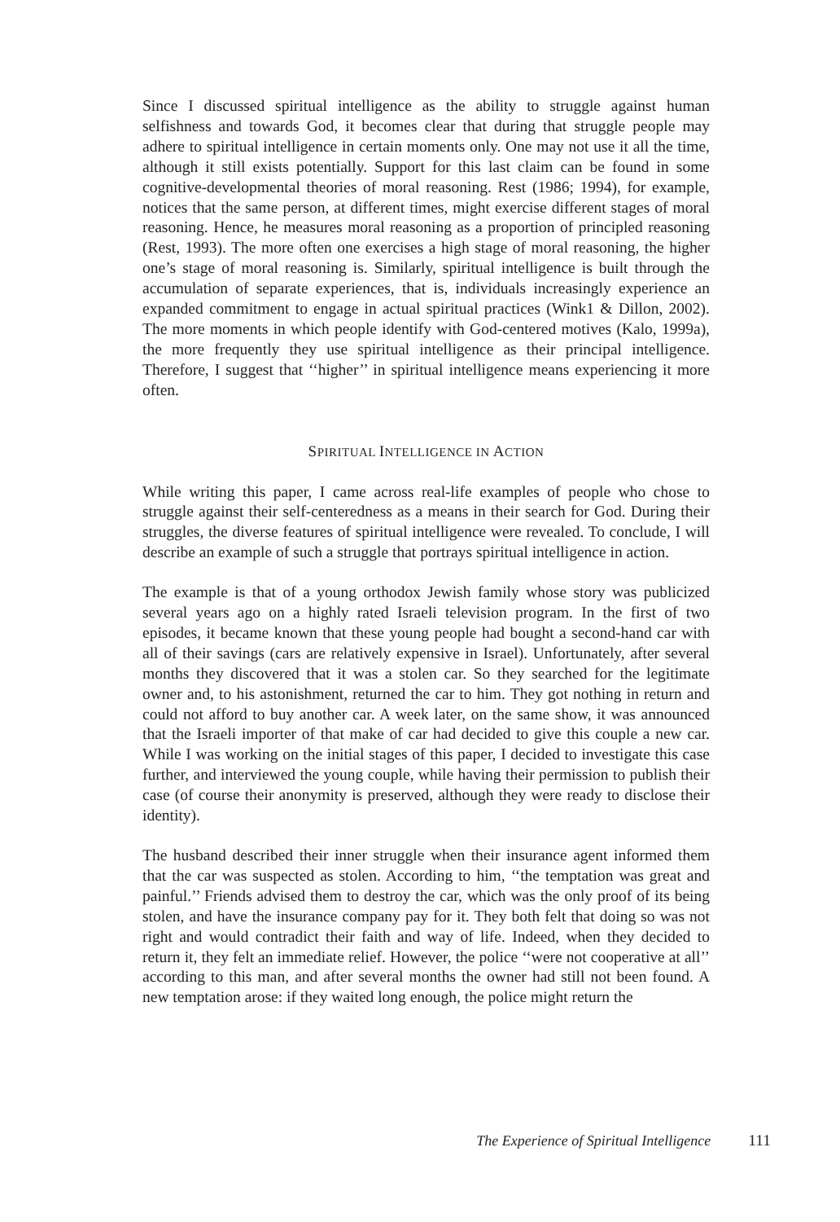Since I discussed spiritual intelligence as the ability to struggle against human selfishness and towards God, it becomes clear that during that struggle people may adhere to spiritual intelligence in certain moments only. One may not use it all the time, although it still exists potentially. Support for this last claim can be found in some cognitive-developmental theories of moral reasoning. Rest (1986; 1994), for example, notices that the same person, at different times, might exercise different stages of moral reasoning. Hence, he measures moral reasoning as a proportion of principled reasoning (Rest, 1993). The more often one exercises a high stage of moral reasoning, the higher one’s stage of moral reasoning is. Similarly, spiritual intelligence is built through the accumulation of separate experiences, that is, individuals increasingly experience an expanded commitment to engage in actual spiritual practices (Wink1 & Dillon, 2002). The more moments in which people identify with God-centered motives (Kalo, 1999a), the more frequently they use spiritual intelligence as their principal intelligence. Therefore, I suggest that ‘‘higher’’ in spiritual intelligence means experiencing it more often.
SPIRITUAL INTELLIGENCE IN ACTION
While writing this paper, I came across real-life examples of people who chose to struggle against their self-centeredness as a means in their search for God. During their struggles, the diverse features of spiritual intelligence were revealed. To conclude, I will describe an example of such a struggle that portrays spiritual intelligence in action.
The example is that of a young orthodox Jewish family whose story was publicized several years ago on a highly rated Israeli television program. In the first of two episodes, it became known that these young people had bought a second-hand car with all of their savings (cars are relatively expensive in Israel). Unfortunately, after several months they discovered that it was a stolen car. So they searched for the legitimate owner and, to his astonishment, returned the car to him. They got nothing in return and could not afford to buy another car. A week later, on the same show, it was announced that the Israeli importer of that make of car had decided to give this couple a new car. While I was working on the initial stages of this paper, I decided to investigate this case further, and interviewed the young couple, while having their permission to publish their case (of course their anonymity is preserved, although they were ready to disclose their identity).
The husband described their inner struggle when their insurance agent informed them that the car was suspected as stolen. According to him, ‘‘the temptation was great and painful.’’ Friends advised them to destroy the car, which was the only proof of its being stolen, and have the insurance company pay for it. They both felt that doing so was not right and would contradict their faith and way of life. Indeed, when they decided to return it, they felt an immediate relief. However, the police ‘‘were not cooperative at all’’ according to this man, and after several months the owner had still not been found. A new temptation arose: if they waited long enough, the police might return the
The Experience of Spiritual Intelligence 111